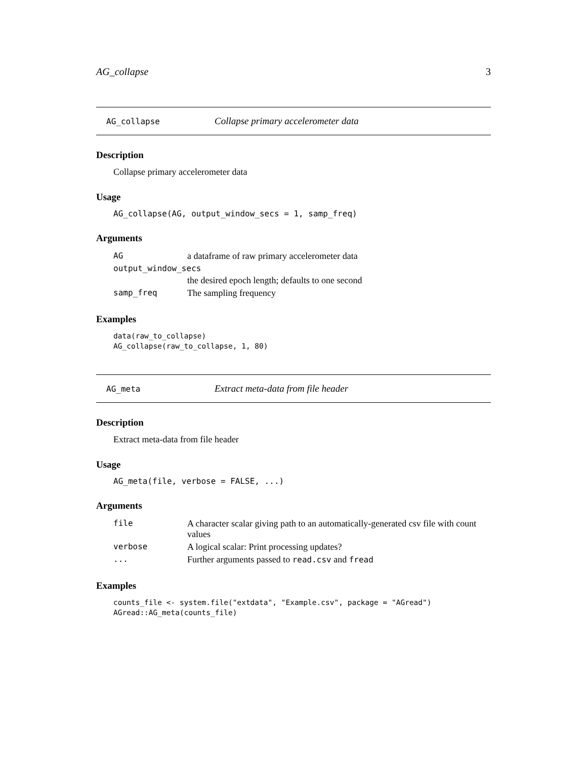AG_collapse 3
AG_collapse Collapse primary accelerometer data
Description
Collapse primary accelerometer data
Usage
AG_collapse(AG, output_window_secs = 1, samp_freq)
Arguments
| AG | a dataframe of raw primary accelerometer data |
| output_window_secs | |
| | the desired epoch length; defaults to one second |
| samp_freq | The sampling frequency |
Examples
data(raw_to_collapse)
AG_collapse(raw_to_collapse, 1, 80)
AG_meta Extract meta-data from file header
Description
Extract meta-data from file header
Usage
AG_meta(file, verbose = FALSE, ...)
Arguments
| file | A character scalar giving path to an automatically-generated csv file with count values |
| verbose | A logical scalar: Print processing updates? |
| ... | Further arguments passed to read.csv and fread |
Examples
counts_file <- system.file("extdata", "Example.csv", package = "AGread")
AGread::AG_meta(counts_file)